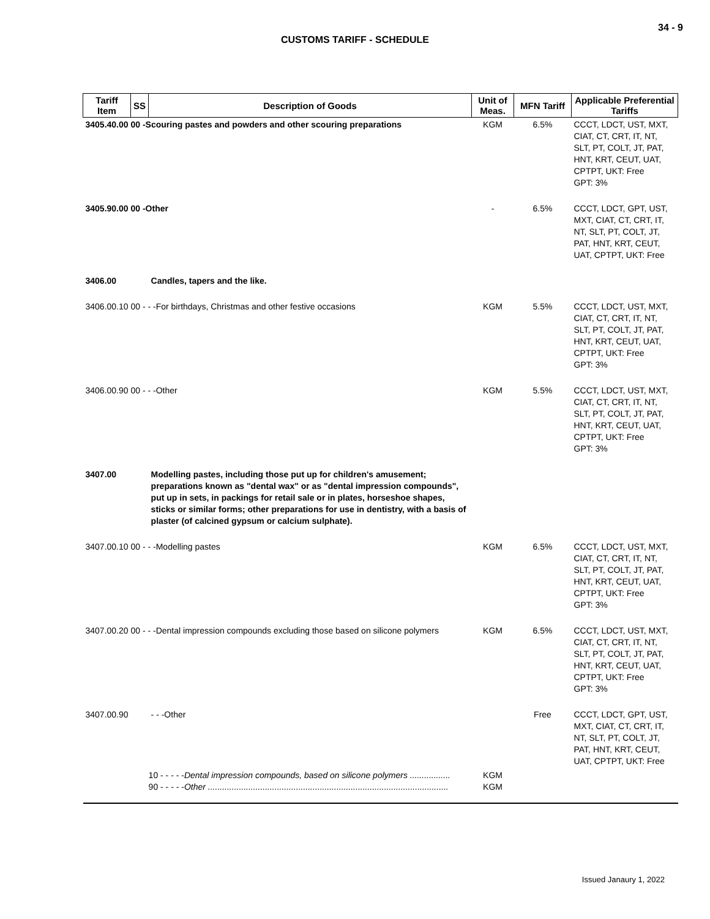34 - 9
CUSTOMS TARIFF - SCHEDULE
| Tariff Item | SS | Description of Goods | Unit of Meas. | MFN Tariff | Applicable Preferential Tariffs |
| --- | --- | --- | --- | --- | --- |
| 3405.40.00 00 -Scouring pastes and powders and other scouring preparations | | | KGM | 6.5% | CCCT, LDCT, UST, MXT, CIAT, CT, CRT, IT, NT, SLT, PT, COLT, JT, PAT, HNT, KRT, CEUT, UAT, CPTPT, UKT: Free GPT: 3% |
| 3405.90.00 00 -Other | | | - | 6.5% | CCCT, LDCT, GPT, UST, MXT, CIAT, CT, CRT, IT, NT, SLT, PT, COLT, JT, PAT, HNT, KRT, CEUT, UAT, CPTPT, UKT: Free |
| 3406.00 | | Candles, tapers and the like. | | | |
| 3406.00.10 00 - - -For birthdays, Christmas and other festive occasions | | | KGM | 5.5% | CCCT, LDCT, UST, MXT, CIAT, CT, CRT, IT, NT, SLT, PT, COLT, JT, PAT, HNT, KRT, CEUT, UAT, CPTPT, UKT: Free GPT: 3% |
| 3406.00.90 00 - - -Other | | | KGM | 5.5% | CCCT, LDCT, UST, MXT, CIAT, CT, CRT, IT, NT, SLT, PT, COLT, JT, PAT, HNT, KRT, CEUT, UAT, CPTPT, UKT: Free GPT: 3% |
| 3407.00 | | Modelling pastes, including those put up for children's amusement; preparations known as "dental wax" or as "dental impression compounds", put up in sets, in packings for retail sale or in plates, horseshoe shapes, sticks or similar forms; other preparations for use in dentistry, with a basis of plaster (of calcined gypsum or calcium sulphate). | | | |
| 3407.00.10 00 - - -Modelling pastes | | | KGM | 6.5% | CCCT, LDCT, UST, MXT, CIAT, CT, CRT, IT, NT, SLT, PT, COLT, JT, PAT, HNT, KRT, CEUT, UAT, CPTPT, UKT: Free GPT: 3% |
| 3407.00.20 00 - - -Dental impression compounds excluding those based on silicone polymers | | | KGM | 6.5% | CCCT, LDCT, UST, MXT, CIAT, CT, CRT, IT, NT, SLT, PT, COLT, JT, PAT, HNT, KRT, CEUT, UAT, CPTPT, UKT: Free GPT: 3% |
| 3407.00.90 | | - - -Other | | Free | CCCT, LDCT, GPT, UST, MXT, CIAT, CT, CRT, IT, NT, SLT, PT, COLT, JT, PAT, HNT, KRT, CEUT, UAT, CPTPT, UKT: Free |
| | | 10 - - - - - Dental impression compounds, based on silicone polymers ................. 90 - - - - - Other ..................................................................................................... | KGM KGM | | |
Issued Janaury 1, 2022